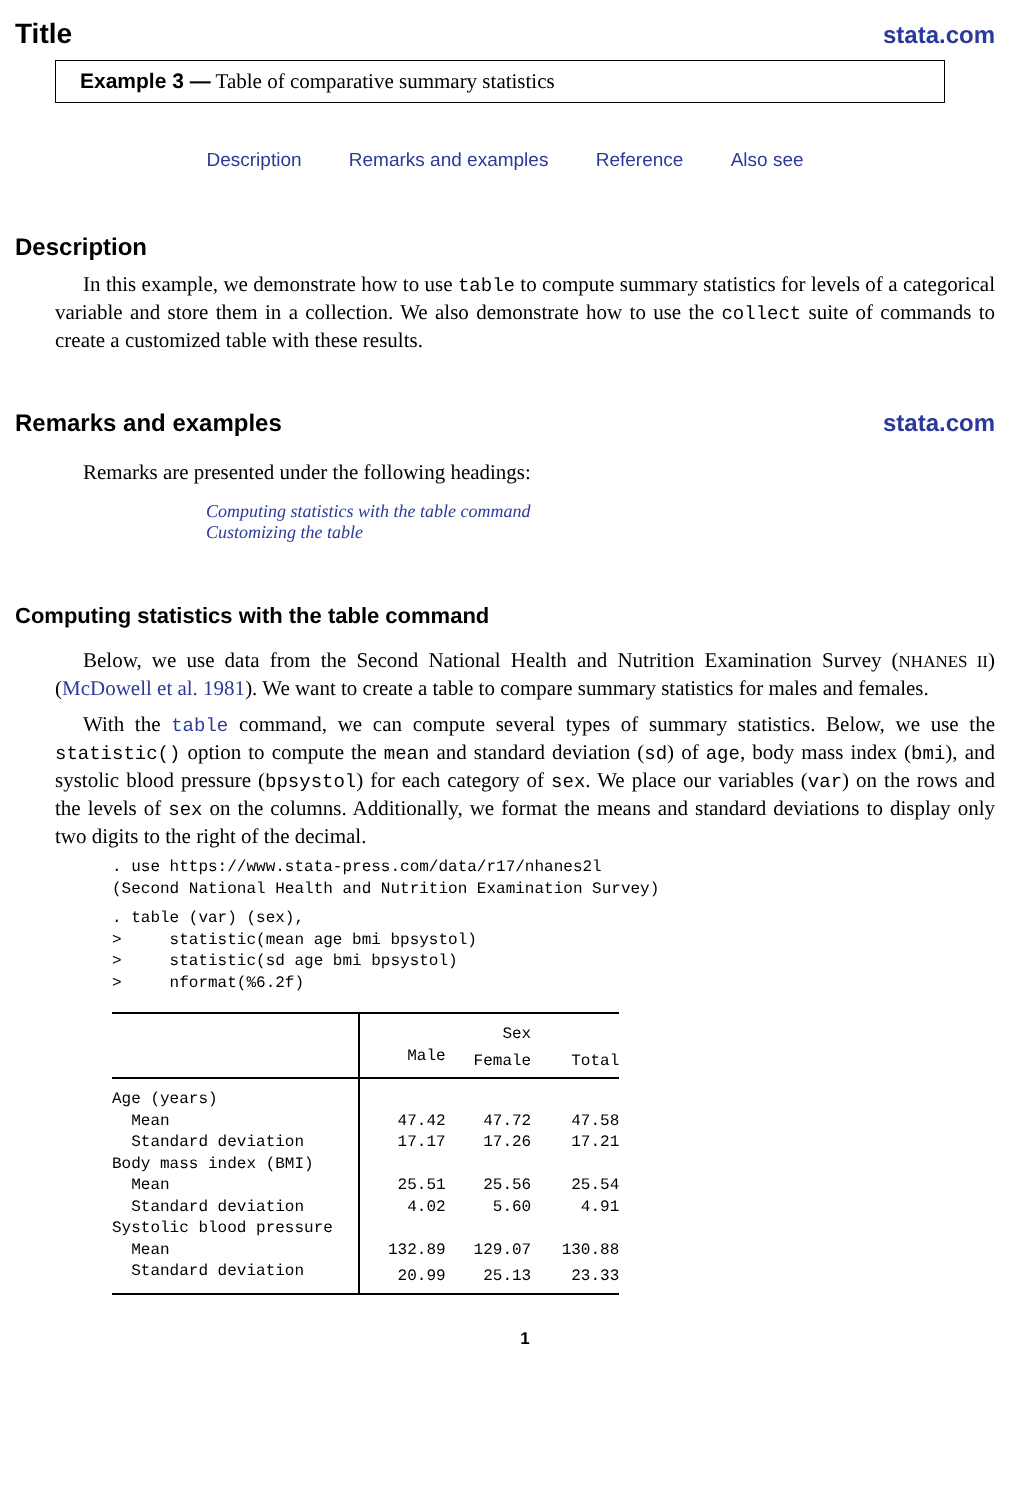Title
stata.com
Example 3 — Table of comparative summary statistics
Description Remarks and examples Reference Also see
Description
In this example, we demonstrate how to use table to compute summary statistics for levels of a categorical variable and store them in a collection. We also demonstrate how to use the collect suite of commands to create a customized table with these results.
Remarks and examples stata.com
Remarks are presented under the following headings:
Computing statistics with the table command
Customizing the table
Computing statistics with the table command
Below, we use data from the Second National Health and Nutrition Examination Survey (NHANES II) (McDowell et al. 1981). We want to create a table to compare summary statistics for males and females.
With the table command, we can compute several types of summary statistics. Below, we use the statistic() option to compute the mean and standard deviation (sd) of age, body mass index (bmi), and systolic blood pressure (bpsystol) for each category of sex. We place our variables (var) on the rows and the levels of sex on the columns. Additionally, we format the means and standard deviations to display only two digits to the right of the decimal.
. use https://www.stata-press.com/data/r17/nhanes2l
(Second National Health and Nutrition Examination Survey)
. table (var) (sex),
>     statistic(mean age bmi bpsystol)
>     statistic(sd age bmi bpsystol)
>     nformat(%6.2f)
| | | Sex | |
| | Male | Female | Total |
| Age (years) | | | |
| Mean | 47.42 | 47.72 | 47.58 |
| Standard deviation | 17.17 | 17.26 | 17.21 |
| Body mass index (BMI) | | | |
| Mean | 25.51 | 25.56 | 25.54 |
| Standard deviation | 4.02 | 5.60 | 4.91 |
| Systolic blood pressure | | | |
| Mean | 132.89 | 129.07 | 130.88 |
| Standard deviation | 20.99 | 25.13 | 23.33 |
1